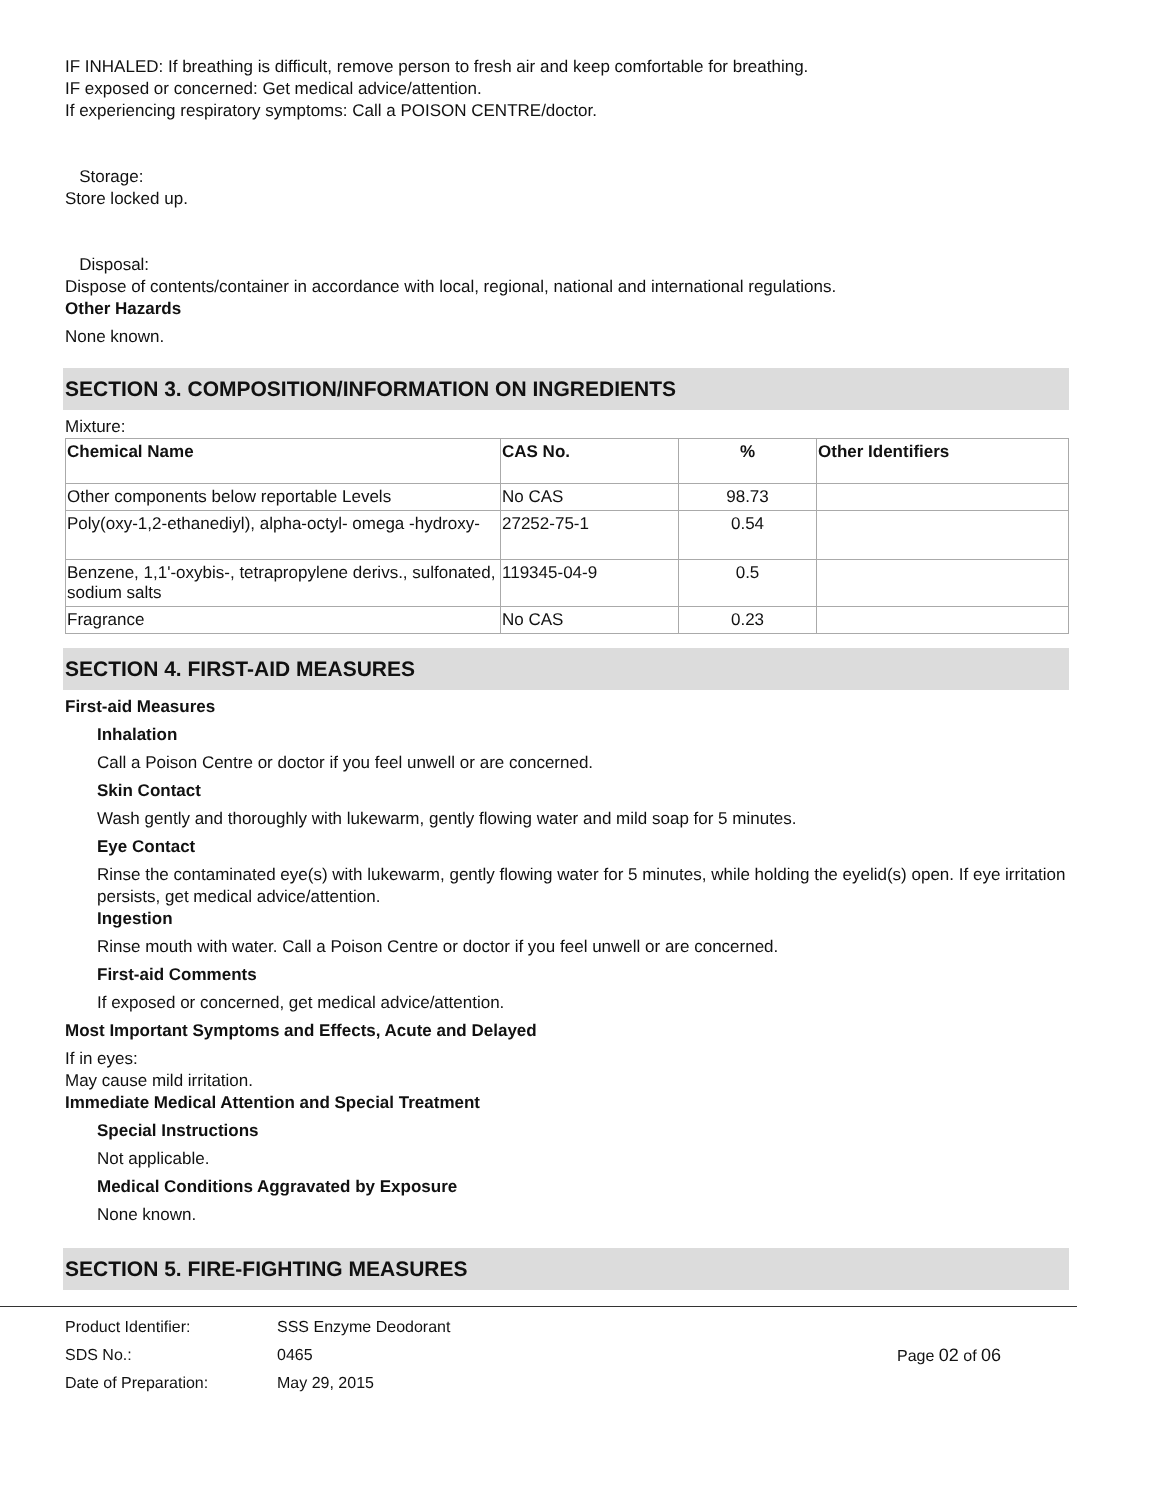IF INHALED: If breathing is difficult, remove person to fresh air and keep comfortable for breathing.
IF exposed or concerned: Get medical advice/attention.
If experiencing respiratory symptoms: Call a POISON CENTRE/doctor.
Storage:
Store locked up.
Disposal:
Dispose of contents/container in accordance with local, regional, national and international regulations.
Other Hazards
None known.
SECTION 3. COMPOSITION/INFORMATION ON INGREDIENTS
Mixture:
| Chemical Name | CAS No. | % | Other Identifiers |
| --- | --- | --- | --- |
| Other components below reportable Levels | No CAS | 98.73 | |
| Poly(oxy-1,2-ethanediyl), alpha-octyl- omega -hydroxy- | 27252-75-1 | 0.54 | |
| Benzene, 1,1'-oxybis-, tetrapropylene derivs., sulfonated, sodium salts | 119345-04-9 | 0.5 | |
| Fragrance | No CAS | 0.23 | |
SECTION 4. FIRST-AID MEASURES
First-aid Measures
Inhalation
Call a Poison Centre or doctor if you feel unwell or are concerned.
Skin Contact
Wash gently and thoroughly with lukewarm, gently flowing water and mild soap for 5 minutes.
Eye Contact
Rinse the contaminated eye(s) with lukewarm, gently flowing water for 5 minutes, while holding the eyelid(s) open. If eye irritation persists, get medical advice/attention.
Ingestion
Rinse mouth with water. Call a Poison Centre or doctor if you feel unwell or are concerned.
First-aid Comments
If exposed or concerned, get medical advice/attention.
Most Important Symptoms and Effects, Acute and Delayed
If in eyes:
May cause mild irritation.
Immediate Medical Attention and Special Treatment
Special Instructions
Not applicable.
Medical Conditions Aggravated by Exposure
None known.
SECTION 5. FIRE-FIGHTING MEASURES
Product Identifier:
SDS No.:
Date of Preparation:
SSS Enzyme Deodorant
0465
May 29, 2015
Page 02 of 06